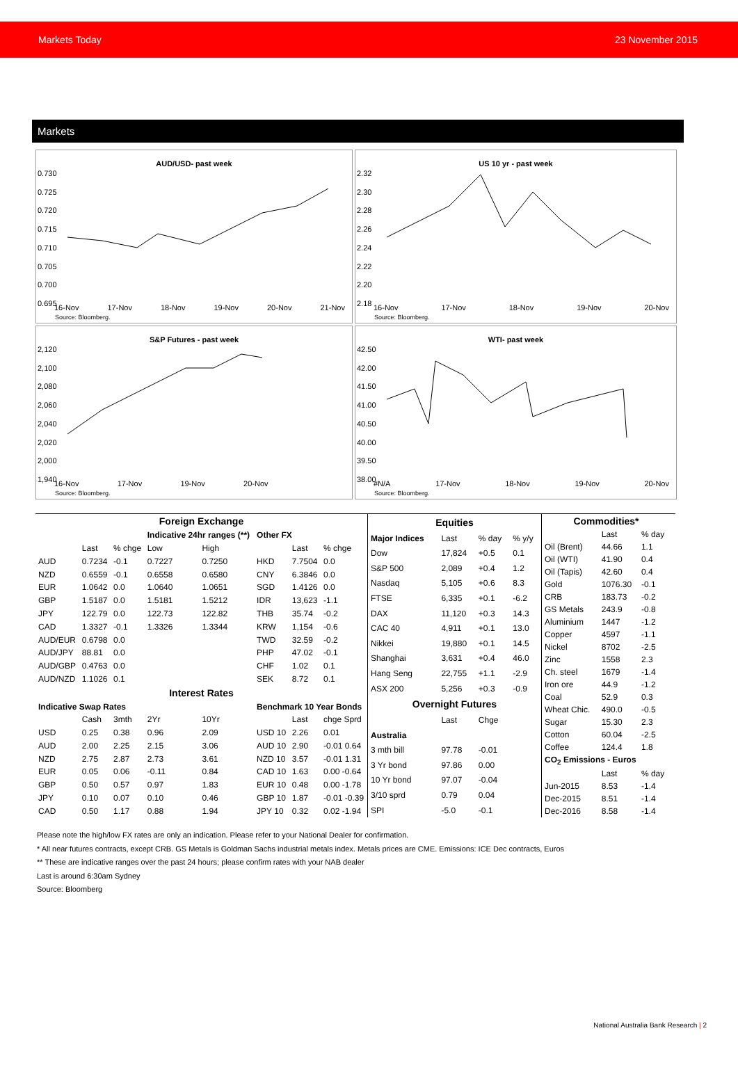Markets Today 23 November 2015
Markets
AUD/USD- past week
0.730
0.725
0.720
0.715
0.710
0.705
0.700
0.695
16-Nov 17-Nov 18-Nov 19-Nov 20-Nov 21-Nov
Source: Bloomberg.
US 10 yr - past week
2.32
2.30
2.28
2.26
2.24
2.22
2.20
2.18
16-Nov 17-Nov 18-Nov 19-Nov 20-Nov
Source: Bloomberg.
S&P Futures - past week
2,120
2,100
2,080
2,060
2,040
2,020
2,000
1,940
16-Nov 17-Nov 19-Nov 20-Nov
Source: Bloomberg.
WTI- past week
42.50
42.00
41.50
41.00
40.50
40.00
39.50
38.00
#N/A 17-Nov 18-Nov 19-Nov 20-Nov
Source: Bloomberg.
| Foreign Exchange | | | | | | | |
| --- | --- | --- | --- | --- | --- | --- | --- |
| | | | Indicative 24hr ranges (**) | | Other FX | | |
| | Last | % chge | Low | High | | Last | % chge |
| AUD | 0.7234 | -0.1 | 0.7227 | 0.7250 | HKD | 7.7504 | 0.0 |
| NZD | 0.6559 | -0.1 | 0.6558 | 0.6580 | CNY | 6.3846 | 0.0 |
| EUR | 1.0642 | 0.0 | 1.0640 | 1.0651 | SGD | 1.4126 | 0.0 |
| GBP | 1.5187 | 0.0 | 1.5181 | 1.5212 | IDR | 13,623 | -1.1 |
| JPY | 122.79 | 0.0 | 122.73 | 122.82 | THB | 35.74 | -0.2 |
| CAD | 1.3327 | -0.1 | 1.3326 | 1.3344 | KRW | 1,154 | -0.6 |
| AUD/EUR | 0.6798 | 0.0 | | | TWD | 32.59 | -0.2 |
| AUD/JPY | 88.81 | 0.0 | | | PHP | 47.02 | -0.1 |
| AUD/GBP | 0.4763 | 0.0 | | | CHF | 1.02 | 0.1 |
| AUD/NZD | 1.1026 | 0.1 | | | SEK | 8.72 | 0.1 |
| Interest Rates | | | | | | | |
| Indicative Swap Rates | | | | | Benchmark 10 Year Bonds | | |
| | Cash | 3mth | 2Yr | 10Yr | | Last | chge Sprd |
| USD | 0.25 | 0.38 | 0.96 | 2.09 | USD 10 | 2.26 | 0.01 |
| AUD | 2.00 | 2.25 | 2.15 | 3.06 | AUD 10 | 2.90 | -0.01 0.64 |
| NZD | 2.75 | 2.87 | 2.73 | 3.61 | NZD 10 | 3.57 | -0.01 1.31 |
| EUR | 0.05 | 0.06 | -0.11 | 0.84 | CAD 10 | 1.63 | 0.00 -0.64 |
| GBP | 0.50 | 0.57 | 0.97 | 1.83 | EUR 10 | 0.48 | 0.00 -1.78 |
| JPY | 0.10 | 0.07 | 0.10 | 0.46 | GBP 10 | 1.87 | -0.01 -0.39 |
| CAD | 0.50 | 1.17 | 0.88 | 1.94 | JPY 10 | 0.32 | 0.02 -1.94 |
| Equities | | | |
| --- | --- | --- | --- |
| Major Indices | Last | % day | % y/y |
| Dow | 17,824 | +0.5 | 0.1 |
| S&P 500 | 2,089 | +0.4 | 1.2 |
| Nasdaq | 5,105 | +0.6 | 8.3 |
| FTSE | 6,335 | +0.1 | -6.2 |
| DAX | 11,120 | +0.3 | 14.3 |
| CAC 40 | 4,911 | +0.1 | 13.0 |
| Nikkei | 19,880 | +0.1 | 14.5 |
| Shanghai | 3,631 | +0.4 | 46.0 |
| Hang Seng | 22,755 | +1.1 | -2.9 |
| ASX 200 | 5,256 | +0.3 | -0.9 |
| Overnight Futures | | | |
| | Last | Chge | |
| Australia | | | |
| 3 mth bill | 97.78 | -0.01 | |
| 3 Yr bond | 97.86 | 0.00 | |
| 10 Yr bond | 97.07 | -0.04 | |
| 3/10 sprd | 0.79 | 0.04 | |
| SPI | -5.0 | -0.1 | |
| Commodities* | | |
| --- | --- | --- |
| | Last | % day |
| Oil (Brent) | 44.66 | 1.1 |
| Oil (WTI) | 41.90 | 0.4 |
| Oil (Tapis) | 42.60 | 0.4 |
| Gold | 1076.30 | -0.1 |
| CRB | 183.73 | -0.2 |
| GS Metals | 243.9 | -0.8 |
| Aluminium | 1447 | -1.2 |
| Copper | 4597 | -1.1 |
| Nickel | 8702 | -2.5 |
| Zinc | 1558 | 2.3 |
| Ch. steel | 1679 | -1.4 |
| Iron ore | 44.9 | -1.2 |
| Coal | 52.9 | 0.3 |
| Wheat Chic. | 490.0 | -0.5 |
| Sugar | 15.30 | 2.3 |
| Cotton | 60.04 | -2.5 |
| Coffee | 124.4 | 1.8 |
| CO<sub>2</sub> Emissions - Euros | | |
| | Last | % day |
| Jun-2015 | 8.53 | -1.4 |
| Dec-2015 | 8.51 | -1.4 |
| Dec-2016 | 8.58 | -1.4 |
Please note the high/low FX rates are only an indication. Please refer to your National Dealer for confirmation.
* All near futures contracts, except CRB. GS Metals is Goldman Sachs industrial metals index. Metals prices are CME. Emissions: ICE Dec contracts, Euros
** These are indicative ranges over the past 24 hours; please confirm rates with your NAB dealer
Last is around 6:30am Sydney
Source: Bloomberg
National Australia Bank Research | 2